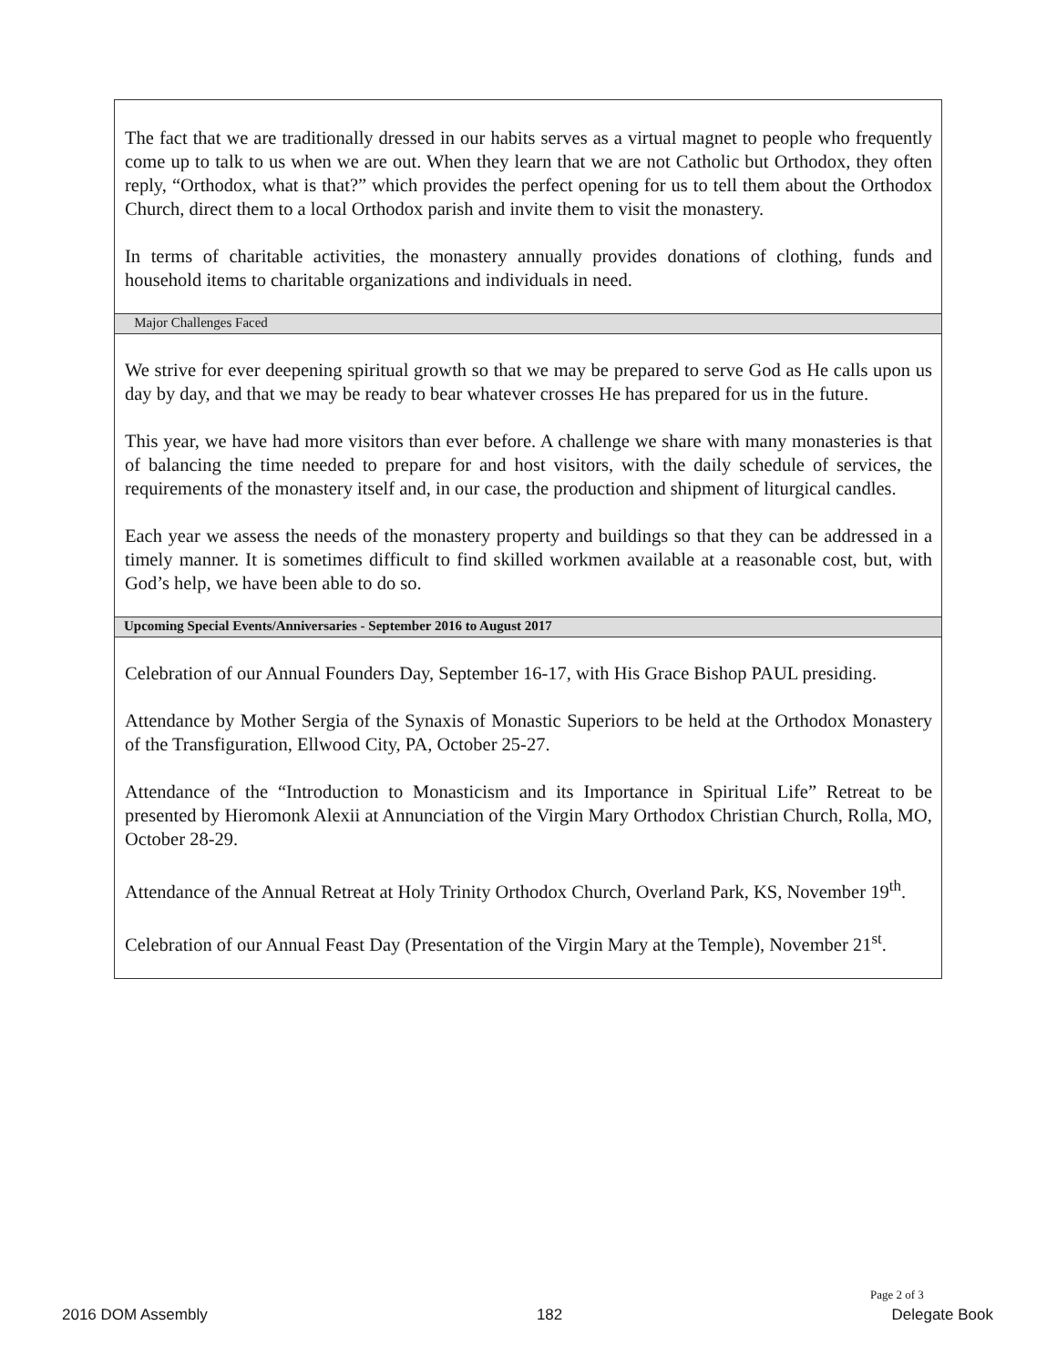The fact that we are traditionally dressed in our habits serves as a virtual magnet to people who frequently come up to talk to us when we are out. When they learn that we are not Catholic but Orthodox, they often reply, “Orthodox, what is that?” which provides the perfect opening for us to tell them about the Orthodox Church, direct them to a local Orthodox parish and invite them to visit the monastery.
In terms of charitable activities, the monastery annually provides donations of clothing, funds and household items to charitable organizations and individuals in need.
Major Challenges Faced
We strive for ever deepening spiritual growth so that we may be prepared to serve God as He calls upon us day by day, and that we may be ready to bear whatever crosses He has prepared for us in the future.
This year, we have had more visitors than ever before. A challenge we share with many monasteries is that of balancing the time needed to prepare for and host visitors, with the daily schedule of services, the requirements of the monastery itself and, in our case, the production and shipment of liturgical candles.
Each year we assess the needs of the monastery property and buildings so that they can be addressed in a timely manner. It is sometimes difficult to find skilled workmen available at a reasonable cost, but, with God’s help, we have been able to do so.
Upcoming Special Events/Anniversaries - September 2016 to August 2017
Celebration of our Annual Founders Day, September 16-17, with His Grace Bishop PAUL presiding.
Attendance by Mother Sergia of the Synaxis of Monastic Superiors to be held at the Orthodox Monastery of the Transfiguration, Ellwood City, PA, October 25-27.
Attendance of the “Introduction to Monasticism and its Importance in Spiritual Life” Retreat to be presented by Hieromonk Alexii at Annunciation of the Virgin Mary Orthodox Christian Church, Rolla, MO, October 28-29.
Attendance of the Annual Retreat at Holy Trinity Orthodox Church, Overland Park, KS, November 19<sup>th</sup>.
Celebration of our Annual Feast Day (Presentation of the Virgin Mary at the Temple), November 21<sup>st</sup>.
Page 2 of 3
2016 DOM Assembly 182 Delegate Book